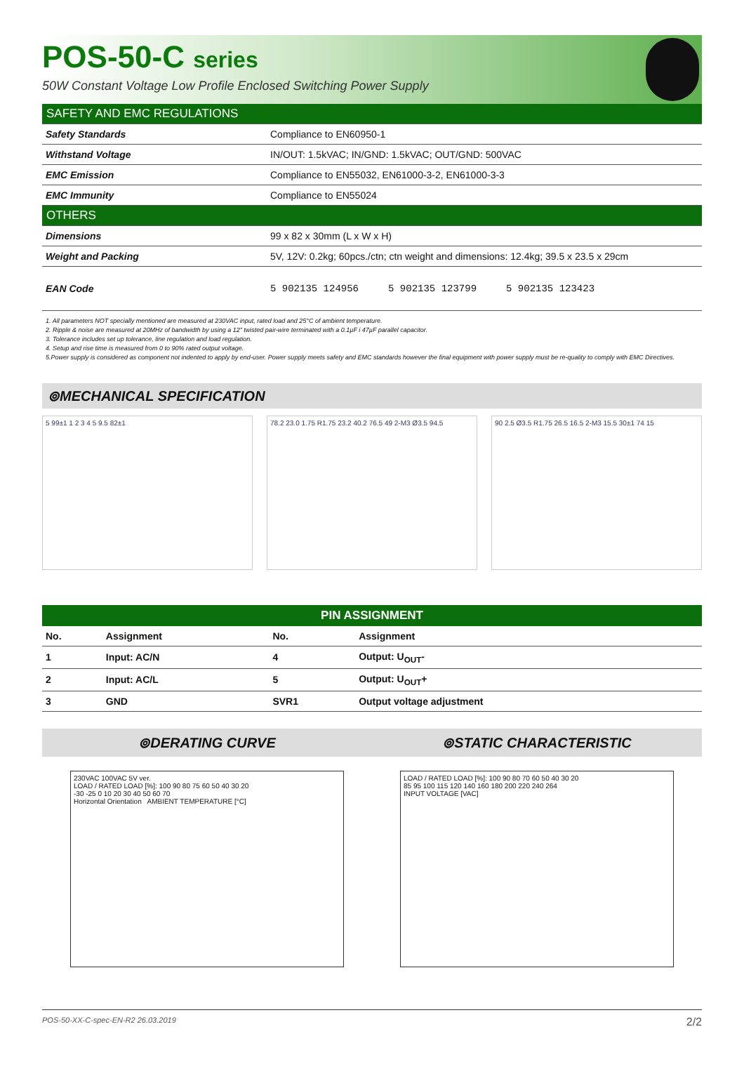POS-50-C series
50W Constant Voltage Low Profile Enclosed Switching Power Supply
| SAFETY AND EMC REGULATIONS | |
| Safety Standards | Compliance to EN60950-1 |
| Withstand Voltage | IN/OUT: 1.5kVAC; IN/GND: 1.5kVAC; OUT/GND: 500VAC |
| EMC Emission | Compliance to EN55032, EN61000-3-2, EN61000-3-3 |
| EMC Immunity | Compliance to EN55024 |
| OTHERS | |
| Dimensions | 99 x 82 x 30mm (L x W x H) |
| Weight and Packing | 5V, 12V: 0.2kg; 60pcs./ctn; ctn weight and dimensions: 12.4kg; 39.5 x 23.5 x 29cm |
| EAN Code | 5 902135 124956 5 902135 123799 5 902135 123423 |
1. All parameters NOT specially mentioned are measured at 230VAC input, rated load and 25°C of ambient temperature.
2. Ripple & noise are measured at 20MHz of bandwidth by using a 12" twisted pair-wire terminated with a 0.1µF i 47µF parallel capacitor.
3. Tolerance includes set up tolerance, line regulation and load regulation.
4. Setup and rise time is measured from 0 to 90% rated output voltage.
5.Power supply is considered as component not indented to apply by end-user. Power supply meets safety and EMC standards however the final equipment with power supply must be re-quality to comply with EMC Directives.
⊚MECHANICAL SPECIFICATION
5 99±1 1 2 3 4 5 9.5 82±1 78.2 23.0 1.75 R1.75 23.2 40.2 76.5 49 2-M3 Ø3.5 94.5
90 2.5 Ø3.5 R1.75 26.5 16.5 2-M3 15.5 30±1 74 15
| PIN ASSIGNMENT | | | |
| --- | --- | --- | --- |
| No. | Assignment | No. | Assignment |
| 1 | Input: AC/N | 4 | Output: U<sub>OUT</sub>- |
| 2 | Input: AC/L | 5 | Output: U<sub>OUT</sub>+ |
| 3 | GND | SVR1 | Output voltage adjustment |
⊚DERATING CURVE
230VAC 100VAC 5V ver.
LOAD / RATED LOAD [%]: 100 90 80 75 60 50 40 30 20
-30 -25 0 10 20 30 40 50 60 70
Horizontal Orientation AMBIENT TEMPERATURE [°C]
⊚STATIC CHARACTERISTIC
LOAD / RATED LOAD [%]: 100 90 80 70 60 50 40 30 20
85 95 100 115 120 140 160 180 200 220 240 264
INPUT VOLTAGE [VAC]
POS-50-XX-C-spec-EN-R2 26.03.2019 2/2